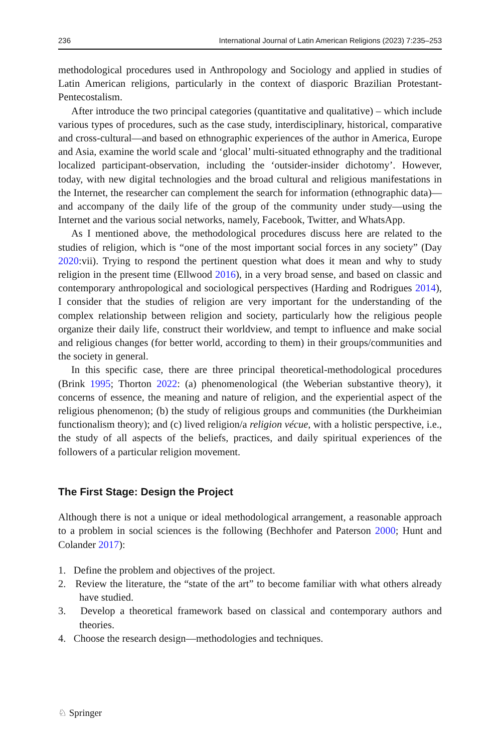236 International Journal of Latin American Religions (2023) 7:235–253
methodological procedures used in Anthropology and Sociology and applied in studies of Latin American religions, particularly in the context of diasporic Brazilian Protestant-Pentecostalism.
After introduce the two principal categories (quantitative and qualitative) – which include various types of procedures, such as the case study, interdisciplinary, historical, comparative and cross-cultural—and based on ethnographic experiences of the author in America, Europe and Asia, examine the world scale and ‘glocal’ multi-situated ethnography and the traditional localized participant-observation, including the ‘outsider-insider dichotomy’. However, today, with new digital technologies and the broad cultural and religious manifestations in the Internet, the researcher can complement the search for information (ethnographic data)—and accompany of the daily life of the group of the community under study—using the Internet and the various social networks, namely, Facebook, Twitter, and WhatsApp.
As I mentioned above, the methodological procedures discuss here are related to the studies of religion, which is “one of the most important social forces in any society” (Day 2020:vii). Trying to respond the pertinent question what does it mean and why to study religion in the present time (Ellwood 2016), in a very broad sense, and based on classic and contemporary anthropological and sociological perspectives (Harding and Rodrigues 2014), I consider that the studies of religion are very important for the understanding of the complex relationship between religion and society, particularly how the religious people organize their daily life, construct their worldview, and tempt to influence and make social and religious changes (for better world, according to them) in their groups/communities and the society in general.
In this specific case, there are three principal theoretical-methodological procedures (Brink 1995; Thorton 2022: (a) phenomenological (the Weberian substantive theory), it concerns of essence, the meaning and nature of religion, and the experiential aspect of the religious phenomenon; (b) the study of religious groups and communities (the Durkheimian functionalism theory); and (c) lived religion/a religion vécue, with a holistic perspective, i.e., the study of all aspects of the beliefs, practices, and daily spiritual experiences of the followers of a particular religion movement.
The First Stage: Design the Project
Although there is not a unique or ideal methodological arrangement, a reasonable approach to a problem in social sciences is the following (Bechhofer and Paterson 2000; Hunt and Colander 2017):
1. Define the problem and objectives of the project.
2. Review the literature, the “state of the art” to become familiar with what others already have studied.
3. Develop a theoretical framework based on classical and contemporary authors and theories.
4. Choose the research design—methodologies and techniques.
♘ Springer